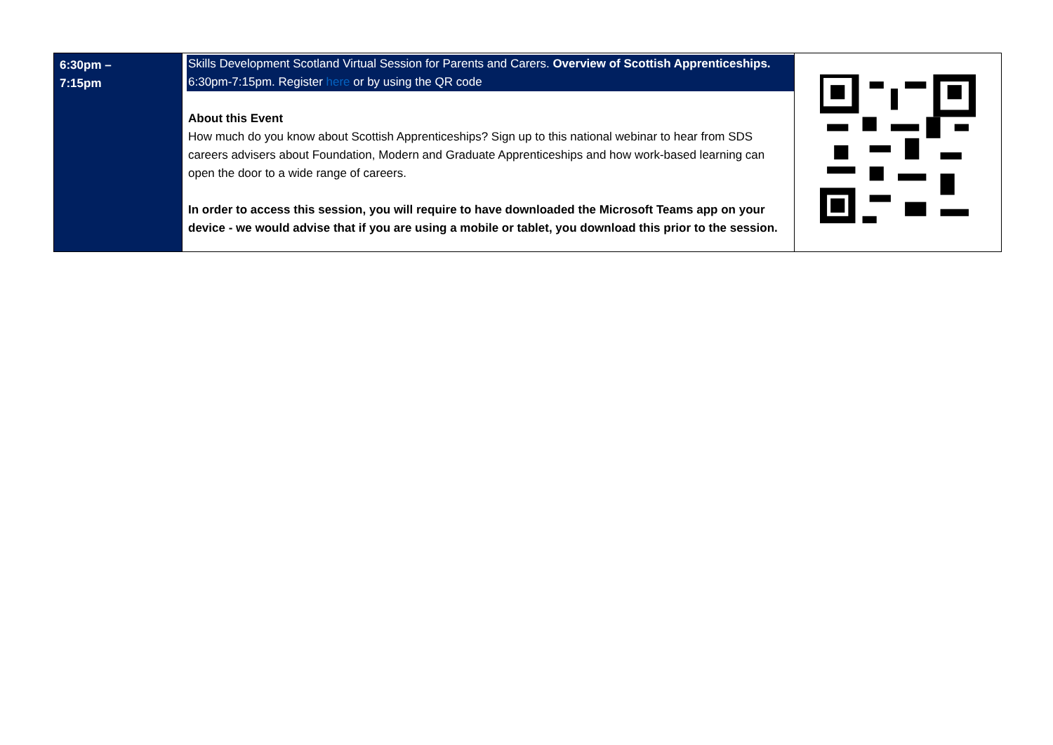| 6:30pm – 7:15pm | Skills Development Scotland Virtual Session for Parents and Carers. Overview of Scottish Apprenticeships. 6:30pm-7:15pm. Register here or by using the QR code About this Event How much do you know about Scottish Apprenticeships? Sign up to this national webinar to hear from SDS careers advisers about Foundation, Modern and Graduate Apprenticeships and how work-based learning can open the door to a wide range of careers. In order to access this session, you will require to have downloaded the Microsoft Teams app on your device - we would advise that if you are using a mobile or tablet, you download this prior to the session. | |